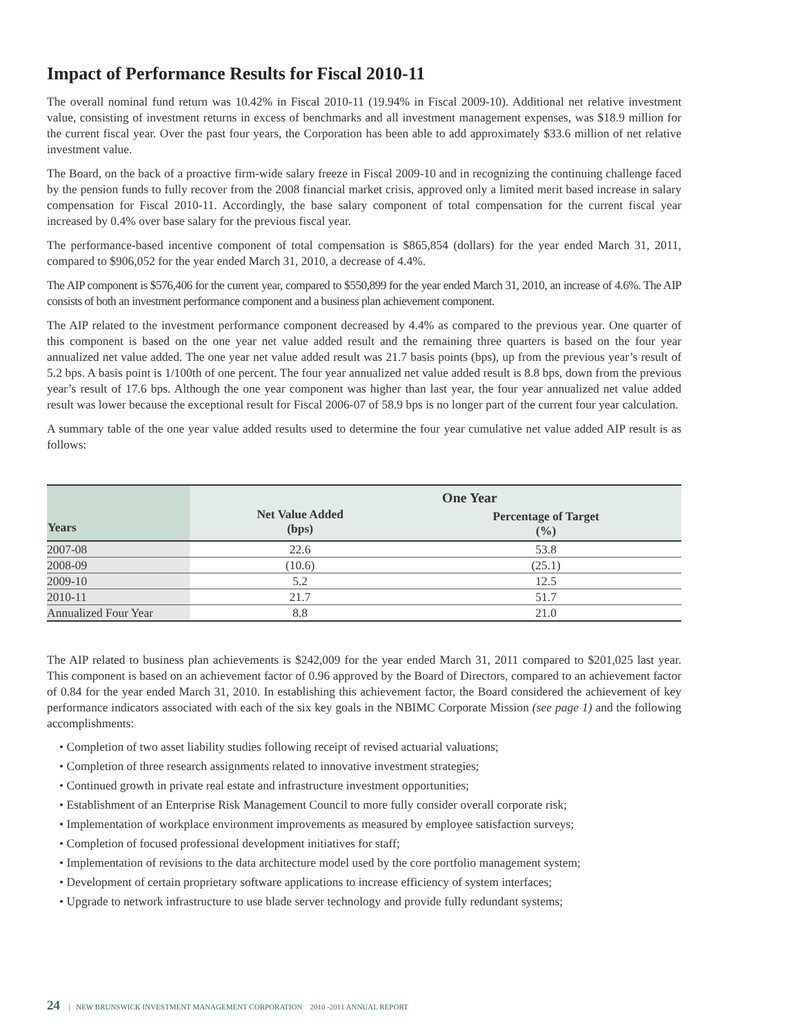Impact of Performance Results for Fiscal 2010-11
The overall nominal fund return was 10.42% in Fiscal 2010-11 (19.94% in Fiscal 2009-10). Additional net relative investment value, consisting of investment returns in excess of benchmarks and all investment management expenses, was $18.9 million for the current fiscal year. Over the past four years, the Corporation has been able to add approximately $33.6 million of net relative investment value.
The Board, on the back of a proactive firm-wide salary freeze in Fiscal 2009-10 and in recognizing the continuing challenge faced by the pension funds to fully recover from the 2008 financial market crisis, approved only a limited merit based increase in salary compensation for Fiscal 2010-11. Accordingly, the base salary component of total compensation for the current fiscal year increased by 0.4% over base salary for the previous fiscal year.
The performance-based incentive component of total compensation is $865,854 (dollars) for the year ended March 31, 2011, compared to $906,052 for the year ended March 31, 2010, a decrease of 4.4%.
The AIP component is $576,406 for the current year, compared to $550,899 for the year ended March 31, 2010, an increase of 4.6%. The AIP consists of both an investment performance component and a business plan achievement component.
The AIP related to the investment performance component decreased by 4.4% as compared to the previous year. One quarter of this component is based on the one year net value added result and the remaining three quarters is based on the four year annualized net value added. The one year net value added result was 21.7 basis points (bps), up from the previous year’s result of 5.2 bps. A basis point is 1/100th of one percent. The four year annualized net value added result is 8.8 bps, down from the previous year’s result of 17.6 bps. Although the one year component was higher than last year, the four year annualized net value added result was lower because the exceptional result for Fiscal 2006-07 of 58.9 bps is no longer part of the current four year calculation.
A summary table of the one year value added results used to determine the four year cumulative net value added AIP result is as follows:
| Years | One Year | |
| --- | --- | --- |
| | Net Value Added (bps) | Percentage of Target (%) |
| 2007-08 | 22.6 | 53.8 |
| 2008-09 | (10.6) | (25.1) |
| 2009-10 | 5.2 | 12.5 |
| 2010-11 | 21.7 | 51.7 |
| Annualized Four Year | 8.8 | 21.0 |
The AIP related to business plan achievements is $242,009 for the year ended March 31, 2011 compared to $201,025 last year. This component is based on an achievement factor of 0.96 approved by the Board of Directors, compared to an achievement factor of 0.84 for the year ended March 31, 2010. In establishing this achievement factor, the Board considered the achievement of key performance indicators associated with each of the six key goals in the NBIMC Corporate Mission (see page 1) and the following accomplishments:
• Completion of two asset liability studies following receipt of revised actuarial valuations;
• Completion of three research assignments related to innovative investment strategies;
• Continued growth in private real estate and infrastructure investment opportunities;
• Establishment of an Enterprise Risk Management Council to more fully consider overall corporate risk;
• Implementation of workplace environment improvements as measured by employee satisfaction surveys;
• Completion of focused professional development initiatives for staff;
• Implementation of revisions to the data architecture model used by the core portfolio management system;
• Development of certain proprietary software applications to increase efficiency of system interfaces;
• Upgrade to network infrastructure to use blade server technology and provide fully redundant systems;
24 | NEW BRUNSWICK INVESTMENT MANAGEMENT CORPORATION 2010 -2011 ANNUAL REPORT